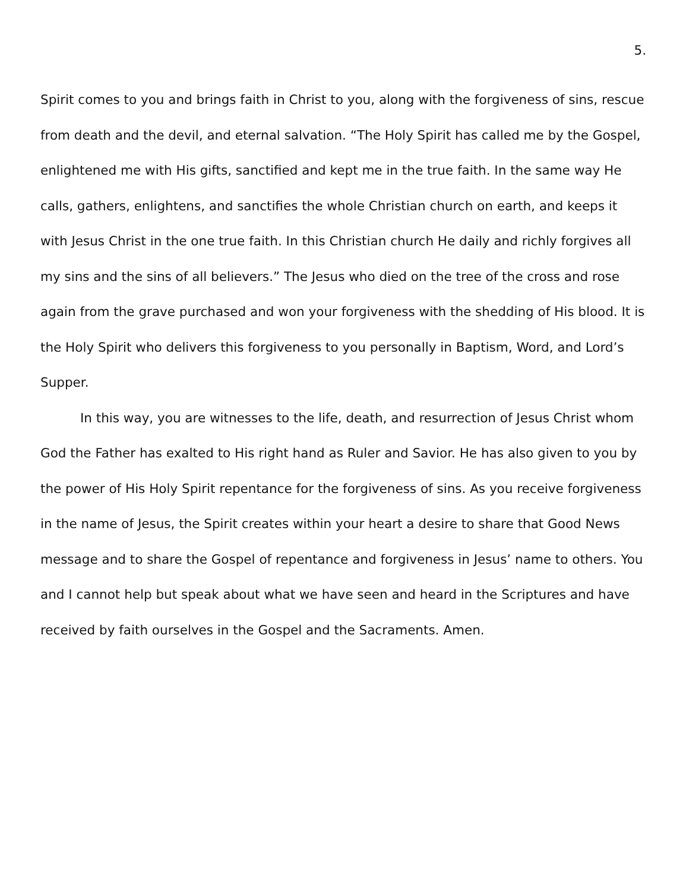5.
Spirit comes to you and brings faith in Christ to you, along with the forgiveness of sins, rescue from death and the devil, and eternal salvation. “The Holy Spirit has called me by the Gospel, enlightened me with His gifts, sanctified and kept me in the true faith. In the same way He calls, gathers, enlightens, and sanctifies the whole Christian church on earth, and keeps it with Jesus Christ in the one true faith. In this Christian church He daily and richly forgives all my sins and the sins of all believers.” The Jesus who died on the tree of the cross and rose again from the grave purchased and won your forgiveness with the shedding of His blood. It is the Holy Spirit who delivers this forgiveness to you personally in Baptism, Word, and Lord’s Supper.
In this way, you are witnesses to the life, death, and resurrection of Jesus Christ whom God the Father has exalted to His right hand as Ruler and Savior. He has also given to you by the power of His Holy Spirit repentance for the forgiveness of sins. As you receive forgiveness in the name of Jesus, the Spirit creates within your heart a desire to share that Good News message and to share the Gospel of repentance and forgiveness in Jesus’ name to others. You and I cannot help but speak about what we have seen and heard in the Scriptures and have received by faith ourselves in the Gospel and the Sacraments. Amen.